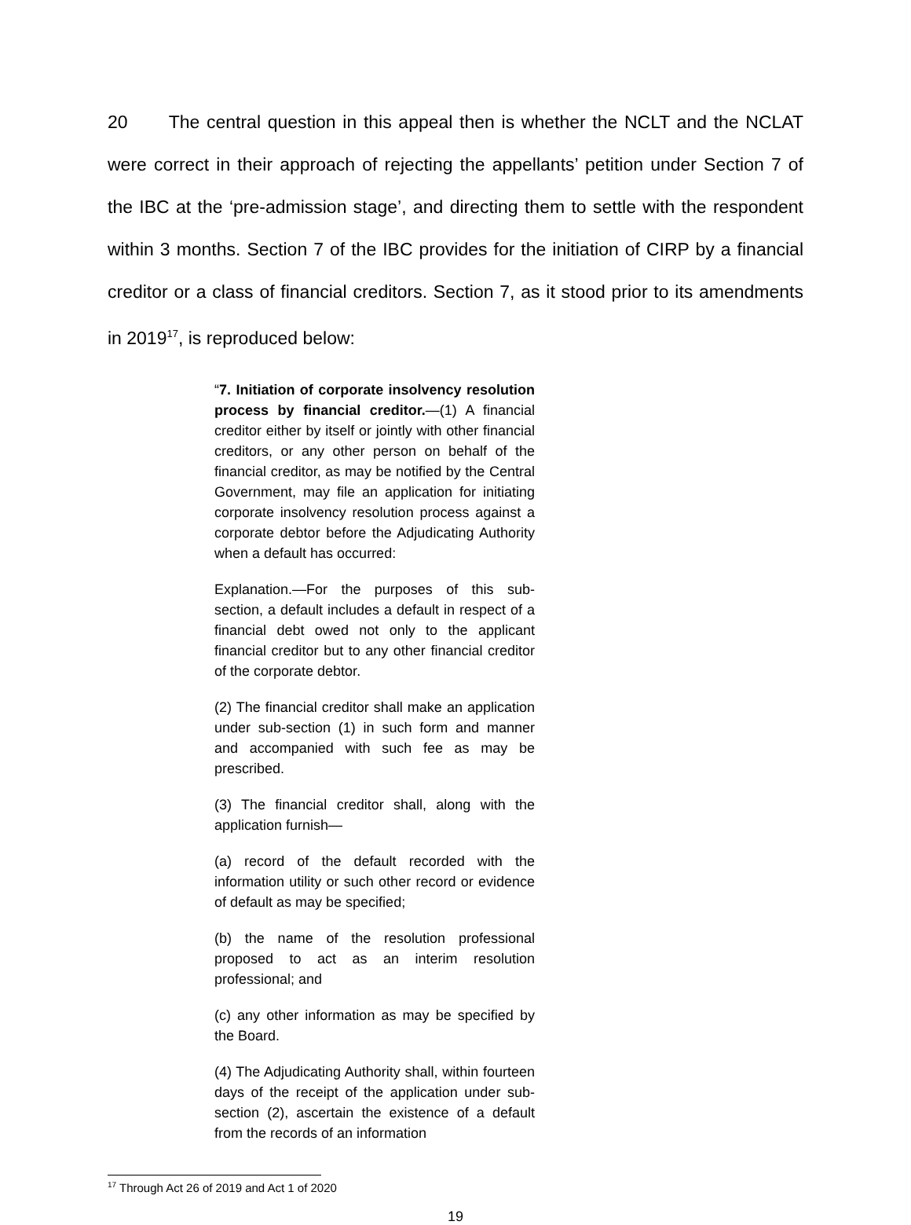20 The central question in this appeal then is whether the NCLT and the NCLAT were correct in their approach of rejecting the appellants’ petition under Section 7 of the IBC at the ‘pre-admission stage’, and directing them to settle with the respondent within 3 months. Section 7 of the IBC provides for the initiation of CIRP by a financial creditor or a class of financial creditors. Section 7, as it stood prior to its amendments in 2019<sup>17</sup>, is reproduced below:
“7. Initiation of corporate insolvency resolution process by financial creditor.—(1) A financial creditor either by itself or jointly with other financial creditors, or any other person on behalf of the financial creditor, as may be notified by the Central Government, may file an application for initiating corporate insolvency resolution process against a corporate debtor before the Adjudicating Authority when a default has occurred:
Explanation.—For the purposes of this sub-section, a default includes a default in respect of a financial debt owed not only to the applicant financial creditor but to any other financial creditor of the corporate debtor.
(2) The financial creditor shall make an application under sub-section (1) in such form and manner and accompanied with such fee as may be prescribed.
(3) The financial creditor shall, along with the application furnish—
(a) record of the default recorded with the information utility or such other record or evidence of default as may be specified;
(b) the name of the resolution professional proposed to act as an interim resolution professional; and
(c) any other information as may be specified by the Board.
(4) The Adjudicating Authority shall, within fourteen days of the receipt of the application under sub-section (2), ascertain the existence of a default from the records of an information
<sup>17</sup> Through Act 26 of 2019 and Act 1 of 2020
19